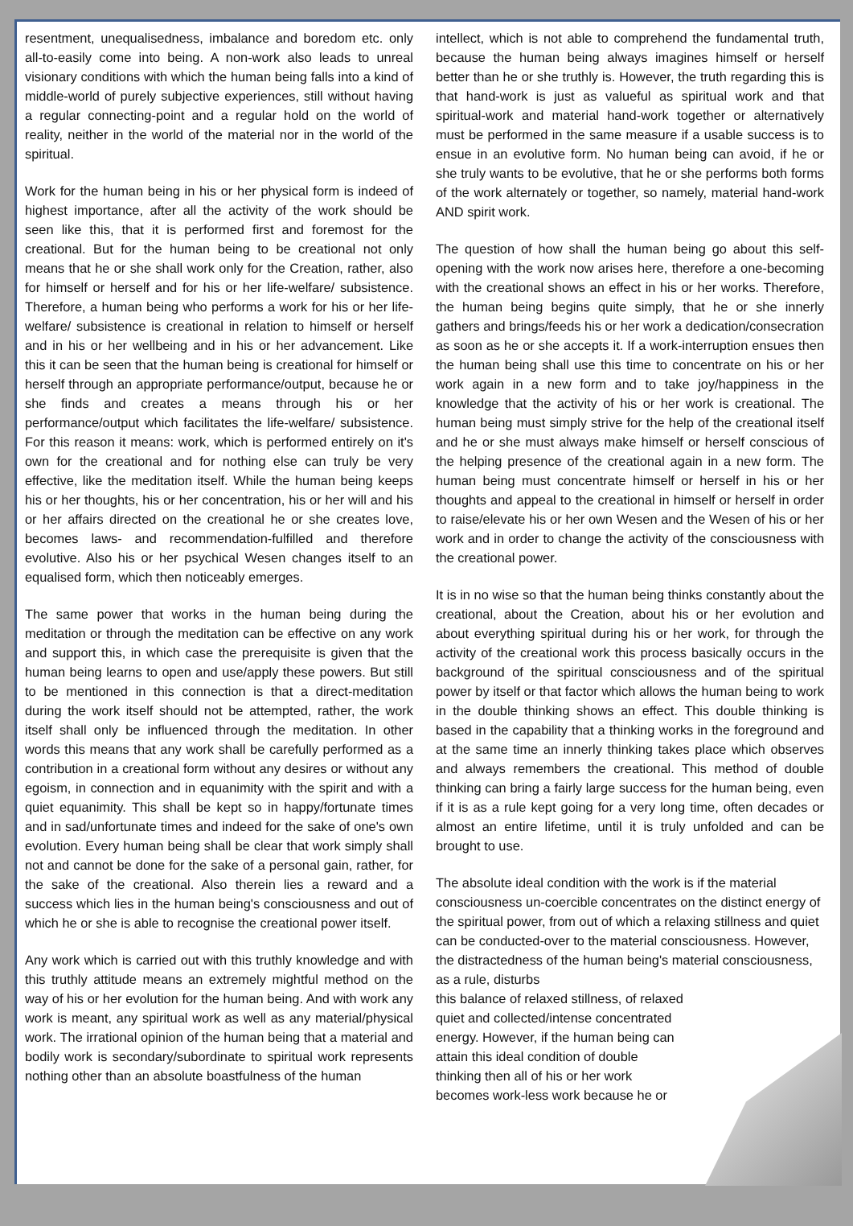resentment, unequalisedness, imbalance and boredom etc. only all-to-easily come into being. A non-work also leads to unreal visionary conditions with which the human being falls into a kind of middle-world of purely subjective experiences, still without having a regular connecting-point and a regular hold on the world of reality, neither in the world of the material nor in the world of the spiritual.
Work for the human being in his or her physical form is indeed of highest importance, after all the activity of the work should be seen like this, that it is performed first and foremost for the creational. But for the human being to be creational not only means that he or she shall work only for the Creation, rather, also for himself or herself and for his or her life-welfare/ subsistence. Therefore, a human being who performs a work for his or her life-welfare/ subsistence is creational in relation to himself or herself and in his or her wellbeing and in his or her advancement. Like this it can be seen that the human being is creational for himself or herself through an appropriate performance/output, because he or she finds and creates a means through his or her performance/output which facilitates the life-welfare/ subsistence. For this reason it means: work, which is performed entirely on it's own for the creational and for nothing else can truly be very effective, like the meditation itself. While the human being keeps his or her thoughts, his or her concentration, his or her will and his or her affairs directed on the creational he or she creates love, becomes laws- and recommendation-fulfilled and therefore evolutive. Also his or her psychical Wesen changes itself to an equalised form, which then noticeably emerges.
The same power that works in the human being during the meditation or through the meditation can be effective on any work and support this, in which case the prerequisite is given that the human being learns to open and use/apply these powers. But still to be mentioned in this connection is that a direct-meditation during the work itself should not be attempted, rather, the work itself shall only be influenced through the meditation. In other words this means that any work shall be carefully performed as a contribution in a creational form without any desires or without any egoism, in connection and in equanimity with the spirit and with a quiet equanimity. This shall be kept so in happy/fortunate times and in sad/unfortunate times and indeed for the sake of one's own evolution. Every human being shall be clear that work simply shall not and cannot be done for the sake of a personal gain, rather, for the sake of the creational. Also therein lies a reward and a success which lies in the human being's consciousness and out of which he or she is able to recognise the creational power itself.
Any work which is carried out with this truthly knowledge and with this truthly attitude means an extremely mightful method on the way of his or her evolution for the human being. And with work any work is meant, any spiritual work as well as any material/physical work. The irrational opinion of the human being that a material and bodily work is secondary/subordinate to spiritual work represents nothing other than an absolute boastfulness of the human
intellect, which is not able to comprehend the fundamental truth, because the human being always imagines himself or herself better than he or she truthly is. However, the truth regarding this is that hand-work is just as valueful as spiritual work and that spiritual-work and material hand-work together or alternatively must be performed in the same measure if a usable success is to ensue in an evolutive form. No human being can avoid, if he or she truly wants to be evolutive, that he or she performs both forms of the work alternately or together, so namely, material hand-work AND spirit work.
The question of how shall the human being go about this self-opening with the work now arises here, therefore a one-becoming with the creational shows an effect in his or her works. Therefore, the human being begins quite simply, that he or she innerly gathers and brings/feeds his or her work a dedication/consecration as soon as he or she accepts it. If a work-interruption ensues then the human being shall use this time to concentrate on his or her work again in a new form and to take joy/happiness in the knowledge that the activity of his or her work is creational. The human being must simply strive for the help of the creational itself and he or she must always make himself or herself conscious of the helping presence of the creational again in a new form. The human being must concentrate himself or herself in his or her thoughts and appeal to the creational in himself or herself in order to raise/elevate his or her own Wesen and the Wesen of his or her work and in order to change the activity of the consciousness with the creational power.
It is in no wise so that the human being thinks constantly about the creational, about the Creation, about his or her evolution and about everything spiritual during his or her work, for through the activity of the creational work this process basically occurs in the background of the spiritual consciousness and of the spiritual power by itself or that factor which allows the human being to work in the double thinking shows an effect. This double thinking is based in the capability that a thinking works in the foreground and at the same time an innerly thinking takes place which observes and always remembers the creational. This method of double thinking can bring a fairly large success for the human being, even if it is as a rule kept going for a very long time, often decades or almost an entire lifetime, until it is truly unfolded and can be brought to use.
The absolute ideal condition with the work is if the material consciousness un-coercible concentrates on the distinct energy of the spiritual power, from out of which a relaxing stillness and quiet can be conducted-over to the material consciousness. However, the distractedness of the human being's material consciousness, as a rule, disturbs
this balance of relaxed stillness, of relaxed
quiet and collected/intense concentrated
energy. However, if the human being can
attain this ideal condition of double
thinking then all of his or her work
becomes work-less work because he or